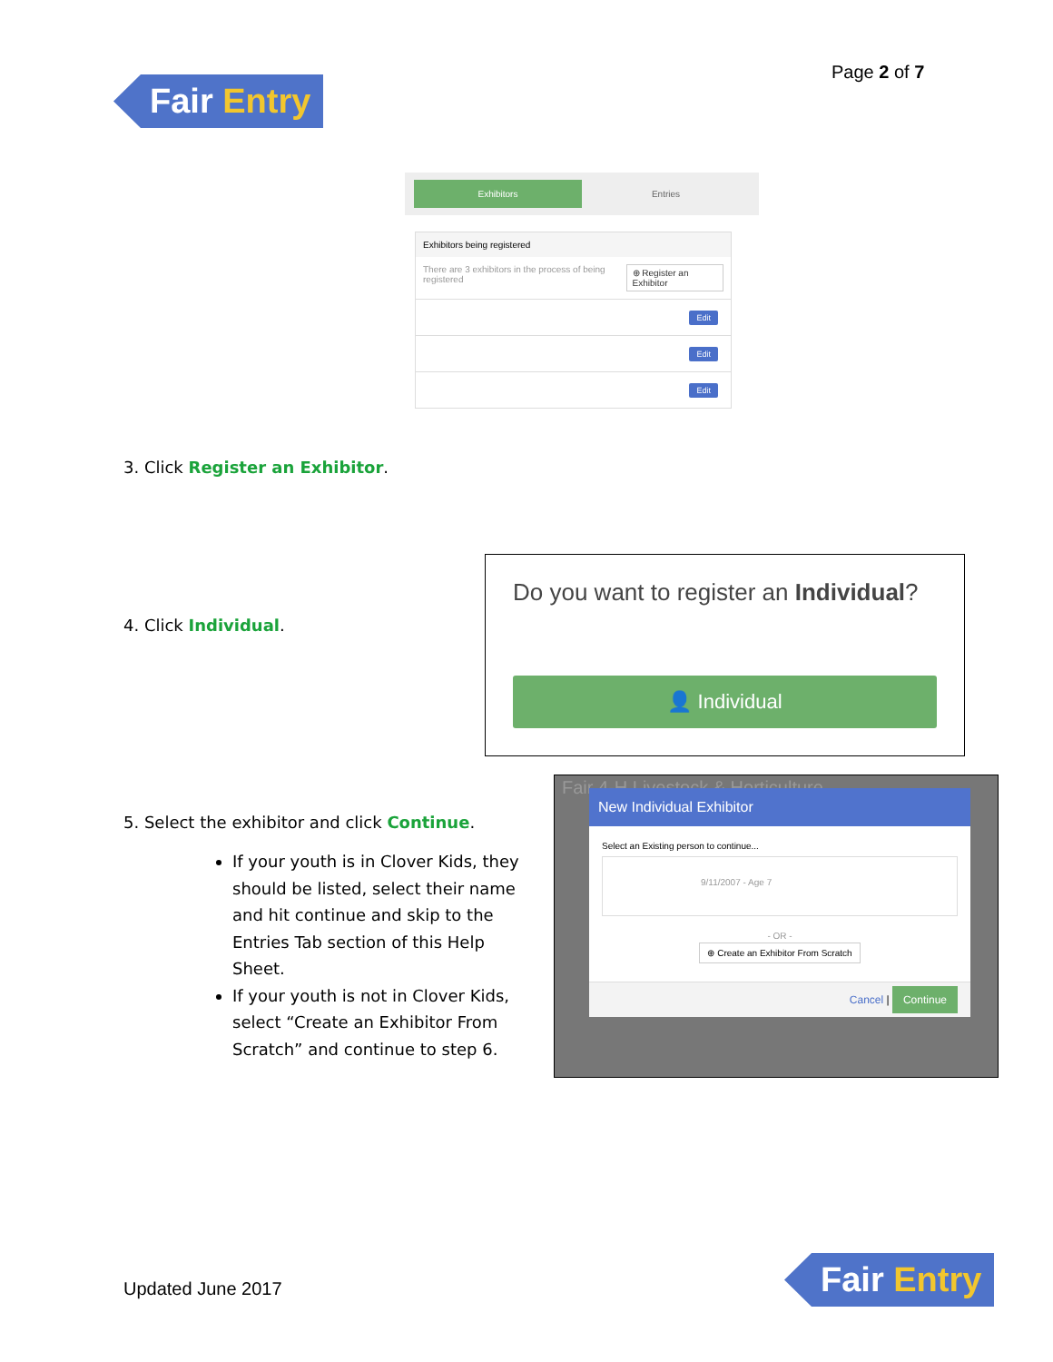Fair Entry Page 2 of 7
Exhibitors Entries
Exhibitors being registered
There are 3 exhibitors in the process of being registered ⊕ Register an Exhibitor
Edit
Edit
Edit
3. Click Register an Exhibitor.
Do you want to register an Individual?
👤 Individual
4. Click Individual.
5. Select the exhibitor and click Continue.
If your youth is in Clover Kids, they should be listed, select their name and hit continue and skip to the Entries Tab section of this Help Sheet.
If your youth is not in Clover Kids, select “Create an Exhibitor From Scratch” and continue to step 6.
Fair 4-H Livestock & Horticulture
New Individual Exhibitor
Select an Existing person to continue...
9/11/2007 - Age 7
- OR -
⊕ Create an Exhibitor From Scratch
Cancel | Continue
Updated June 2017
Fair Entry